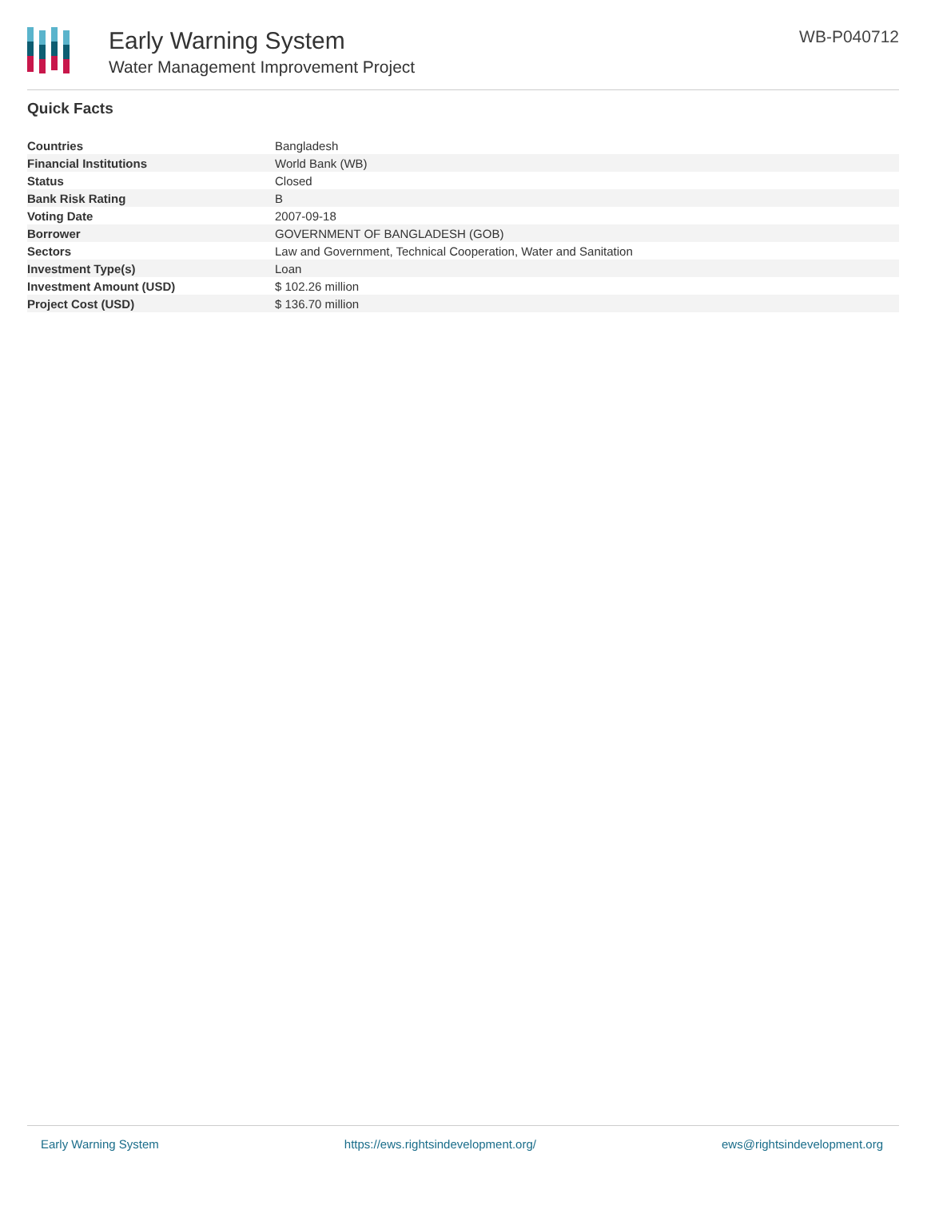Early Warning System
Water Management Improvement Project
WB-P040712
Quick Facts
| Countries | Bangladesh |
| Financial Institutions | World Bank (WB) |
| Status | Closed |
| Bank Risk Rating | B |
| Voting Date | 2007-09-18 |
| Borrower | GOVERNMENT OF BANGLADESH (GOB) |
| Sectors | Law and Government, Technical Cooperation, Water and Sanitation |
| Investment Type(s) | Loan |
| Investment Amount (USD) | $ 102.26 million |
| Project Cost (USD) | $ 136.70 million |
Early Warning System https://ews.rightsindevelopment.org/ ews@rightsindevelopment.org